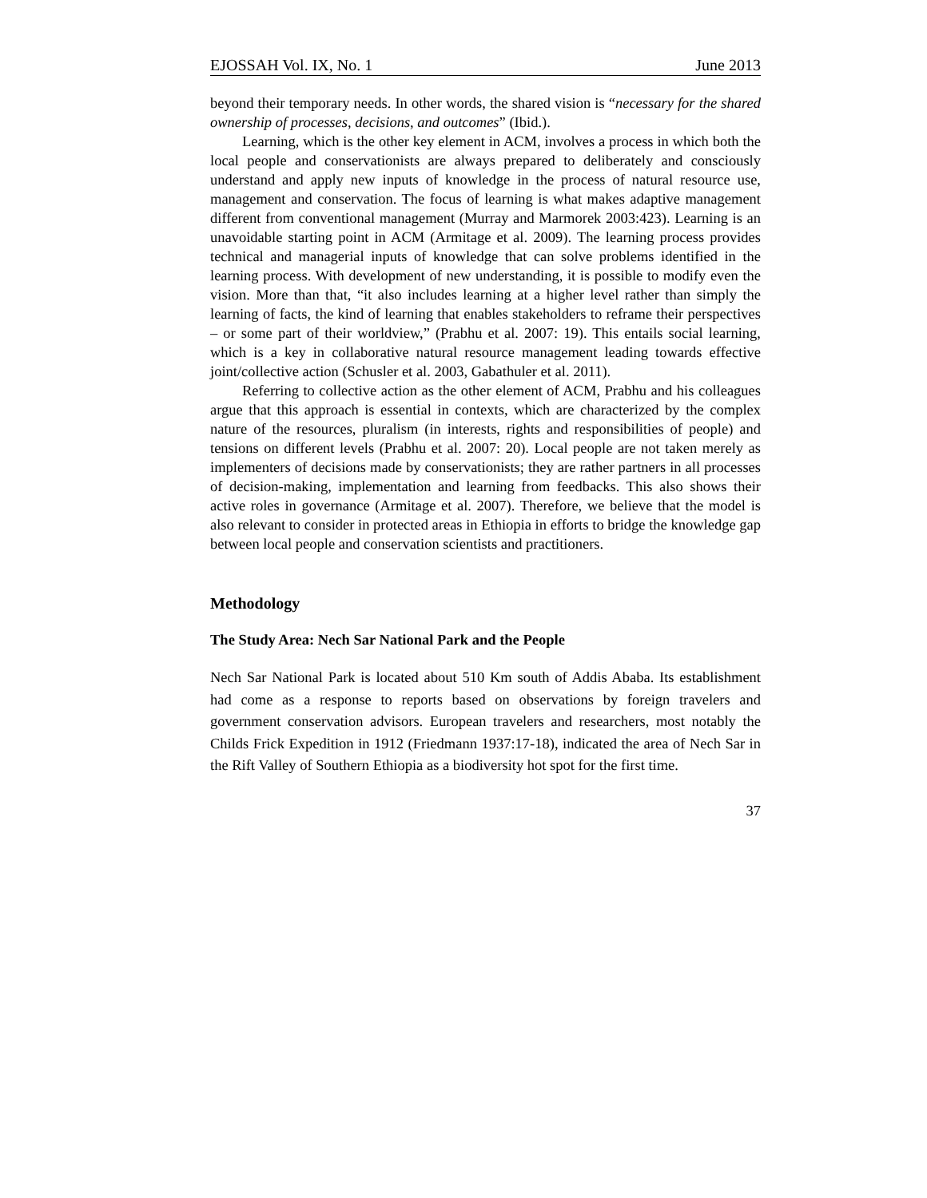EJOSSAH Vol. IX, No. 1 June 2013
beyond their temporary needs. In other words, the shared vision is “necessary for the shared ownership of processes, decisions, and outcomes” (Ibid.).
Learning, which is the other key element in ACM, involves a process in which both the local people and conservationists are always prepared to deliberately and consciously understand and apply new inputs of knowledge in the process of natural resource use, management and conservation. The focus of learning is what makes adaptive management different from conventional management (Murray and Marmorek 2003:423). Learning is an unavoidable starting point in ACM (Armitage et al. 2009). The learning process provides technical and managerial inputs of knowledge that can solve problems identified in the learning process. With development of new understanding, it is possible to modify even the vision. More than that, “it also includes learning at a higher level rather than simply the learning of facts, the kind of learning that enables stakeholders to reframe their perspectives – or some part of their worldview,” (Prabhu et al. 2007: 19). This entails social learning, which is a key in collaborative natural resource management leading towards effective joint/collective action (Schusler et al. 2003, Gabathuler et al. 2011).
Referring to collective action as the other element of ACM, Prabhu and his colleagues argue that this approach is essential in contexts, which are characterized by the complex nature of the resources, pluralism (in interests, rights and responsibilities of people) and tensions on different levels (Prabhu et al. 2007: 20). Local people are not taken merely as implementers of decisions made by conservationists; they are rather partners in all processes of decision-making, implementation and learning from feedbacks. This also shows their active roles in governance (Armitage et al. 2007). Therefore, we believe that the model is also relevant to consider in protected areas in Ethiopia in efforts to bridge the knowledge gap between local people and conservation scientists and practitioners.
Methodology
The Study Area: Nech Sar National Park and the People
Nech Sar National Park is located about 510 Km south of Addis Ababa. Its establishment had come as a response to reports based on observations by foreign travelers and government conservation advisors. European travelers and researchers, most notably the Childs Frick Expedition in 1912 (Friedmann 1937:17-18), indicated the area of Nech Sar in the Rift Valley of Southern Ethiopia as a biodiversity hot spot for the first time.
37